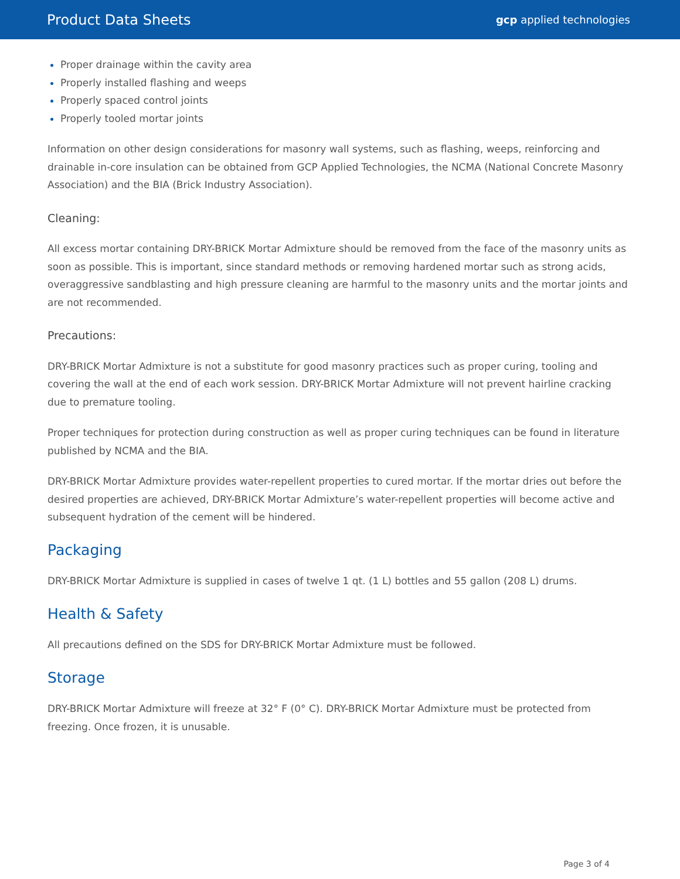Product Data Sheets gcp applied technologies
Proper drainage within the cavity area
Properly installed flashing and weeps
Properly spaced control joints
Properly tooled mortar joints
Information on other design considerations for masonry wall systems, such as flashing, weeps, reinforcing and drainable in-core insulation can be obtained from GCP Applied Technologies, the NCMA (National Concrete Masonry Association) and the BIA (Brick Industry Association).
Cleaning:
All excess mortar containing DRY-BRICK Mortar Admixture should be removed from the face of the masonry units as soon as possible. This is important, since standard methods or removing hardened mortar such as strong acids, overaggressive sandblasting and high pressure cleaning are harmful to the masonry units and the mortar joints and are not recommended.
Precautions:
DRY-BRICK Mortar Admixture is not a substitute for good masonry practices such as proper curing, tooling and covering the wall at the end of each work session. DRY-BRICK Mortar Admixture will not prevent hairline cracking due to premature tooling.
Proper techniques for protection during construction as well as proper curing techniques can be found in literature published by NCMA and the BIA.
DRY-BRICK Mortar Admixture provides water-repellent properties to cured mortar. If the mortar dries out before the desired properties are achieved, DRY-BRICK Mortar Admixture’s water-repellent properties will become active and subsequent hydration of the cement will be hindered.
Packaging
DRY-BRICK Mortar Admixture is supplied in cases of twelve 1 qt. (1 L) bottles and 55 gallon (208 L) drums.
Health & Safety
All precautions defined on the SDS for DRY-BRICK Mortar Admixture must be followed.
Storage
DRY-BRICK Mortar Admixture will freeze at 32° F (0° C). DRY-BRICK Mortar Admixture must be protected from freezing. Once frozen, it is unusable.
Page 3 of 4